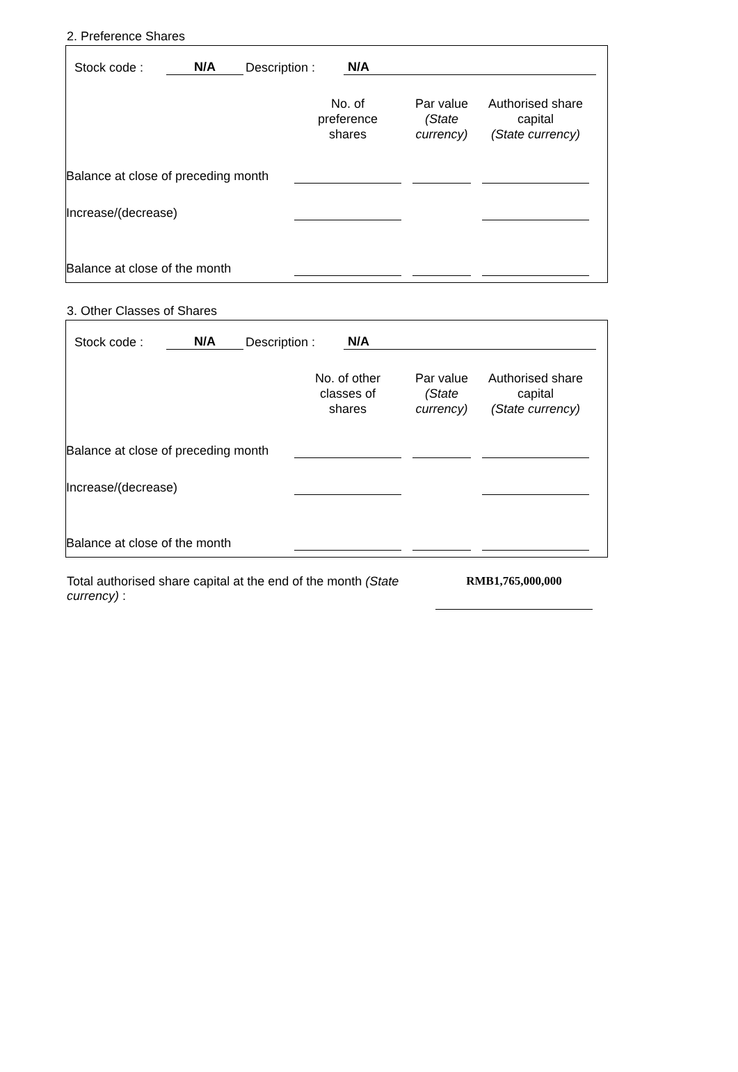2. Preference Shares
Stock code : N/A Description : N/A
| | No. of preference shares | Par value (State currency) | Authorised share capital (State currency) |
| --- | --- | --- | --- |
| Balance at close of preceding month | | | |
| Increase/(decrease) | | | |
| Balance at close of the month | | | |
3. Other Classes of Shares
Stock code : N/A Description : N/A
| | No. of other classes of shares | Par value (State currency) | Authorised share capital (State currency) |
| --- | --- | --- | --- |
| Balance at close of preceding month | | | |
| Increase/(decrease) | | | |
| Balance at close of the month | | | |
Total authorised share capital at the end of the month (State currency) :
RMB1,765,000,000